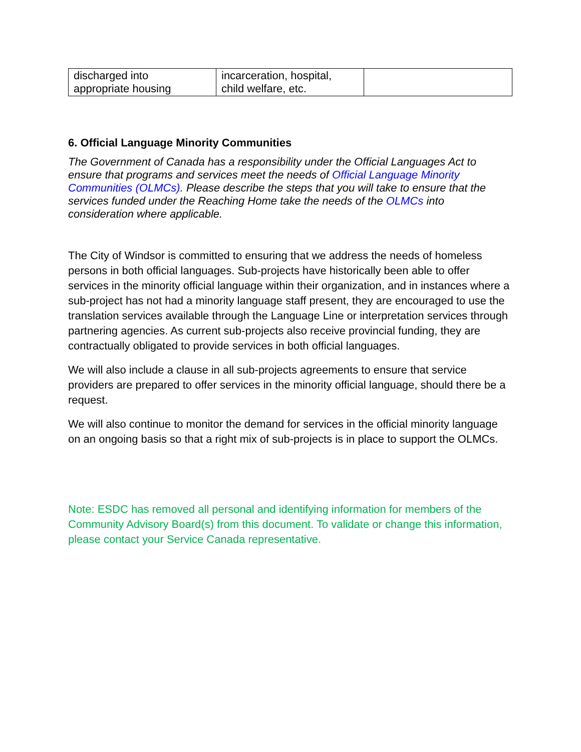| discharged into appropriate housing | incarceration, hospital, child welfare, etc. | |
6. Official Language Minority Communities
The Government of Canada has a responsibility under the Official Languages Act to ensure that programs and services meet the needs of Official Language Minority Communities (OLMCs). Please describe the steps that you will take to ensure that the services funded under the Reaching Home take the needs of the OLMCs into consideration where applicable.
The City of Windsor is committed to ensuring that we address the needs of homeless persons in both official languages. Sub-projects have historically been able to offer services in the minority official language within their organization, and in instances where a sub-project has not had a minority language staff present, they are encouraged to use the translation services available through the Language Line or interpretation services through partnering agencies. As current sub-projects also receive provincial funding, they are contractually obligated to provide services in both official languages.
We will also include a clause in all sub-projects agreements to ensure that service providers are prepared to offer services in the minority official language, should there be a request.
We will also continue to monitor the demand for services in the official minority language on an ongoing basis so that a right mix of sub-projects is in place to support the OLMCs.
Note: ESDC has removed all personal and identifying information for members of the Community Advisory Board(s) from this document. To validate or change this information, please contact your Service Canada representative.